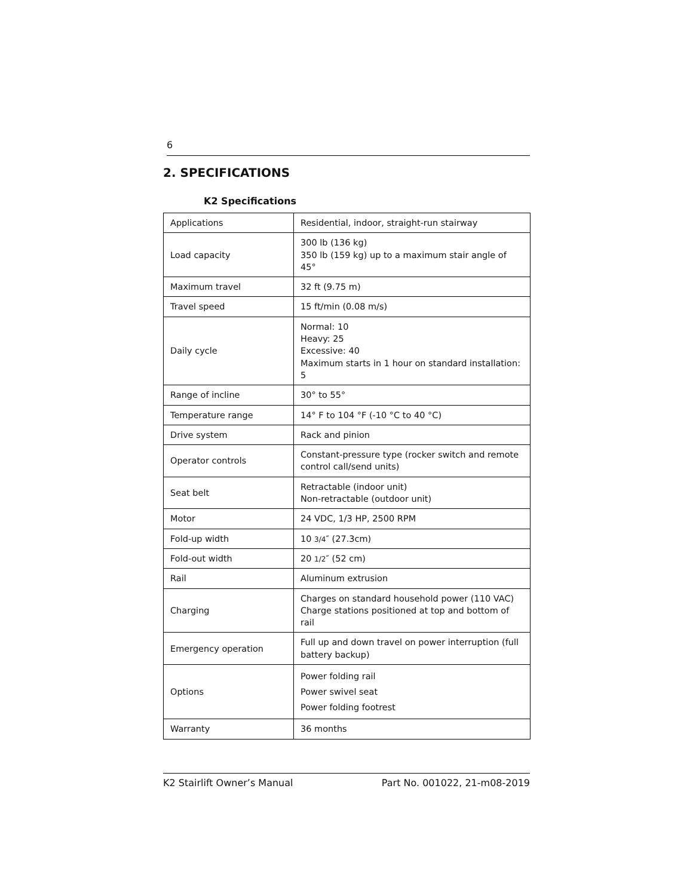6
2. SPECIFICATIONS
K2 Specifications
| Applications | Residential, indoor, straight-run stairway |
| Load capacity | 300 lb (136 kg) 350 lb (159 kg) up to a maximum stair angle of 45° |
| Maximum travel | 32 ft (9.75 m) |
| Travel speed | 15 ft/min (0.08 m/s) |
| Daily cycle | Normal: 10 Heavy: 25 Excessive: 40 Maximum starts in 1 hour on standard installation: 5 |
| Range of incline | 30° to 55° |
| Temperature range | 14° F to 104 °F (-10 °C to 40 °C) |
| Drive system | Rack and pinion |
| Operator controls | Constant-pressure type (rocker switch and remote control call/send units) |
| Seat belt | Retractable (indoor unit) Non-retractable (outdoor unit) |
| Motor | 24 VDC, 1/3 HP, 2500 RPM |
| Fold-up width | 10 3/4 ″ (27.3cm) |
| Fold-out width | 20 1/2 ″ (52 cm) |
| Rail | Aluminum extrusion |
| Charging | Charges on standard household power (110 VAC) Charge stations positioned at top and bottom of rail |
| Emergency operation | Full up and down travel on power interruption (full battery backup) |
| Options | Power folding rail Power swivel seat Power folding footrest |
| Warranty | 36 months |
K2 Stairlift Owner’s Manual Part No. 001022, 21-m08-2019